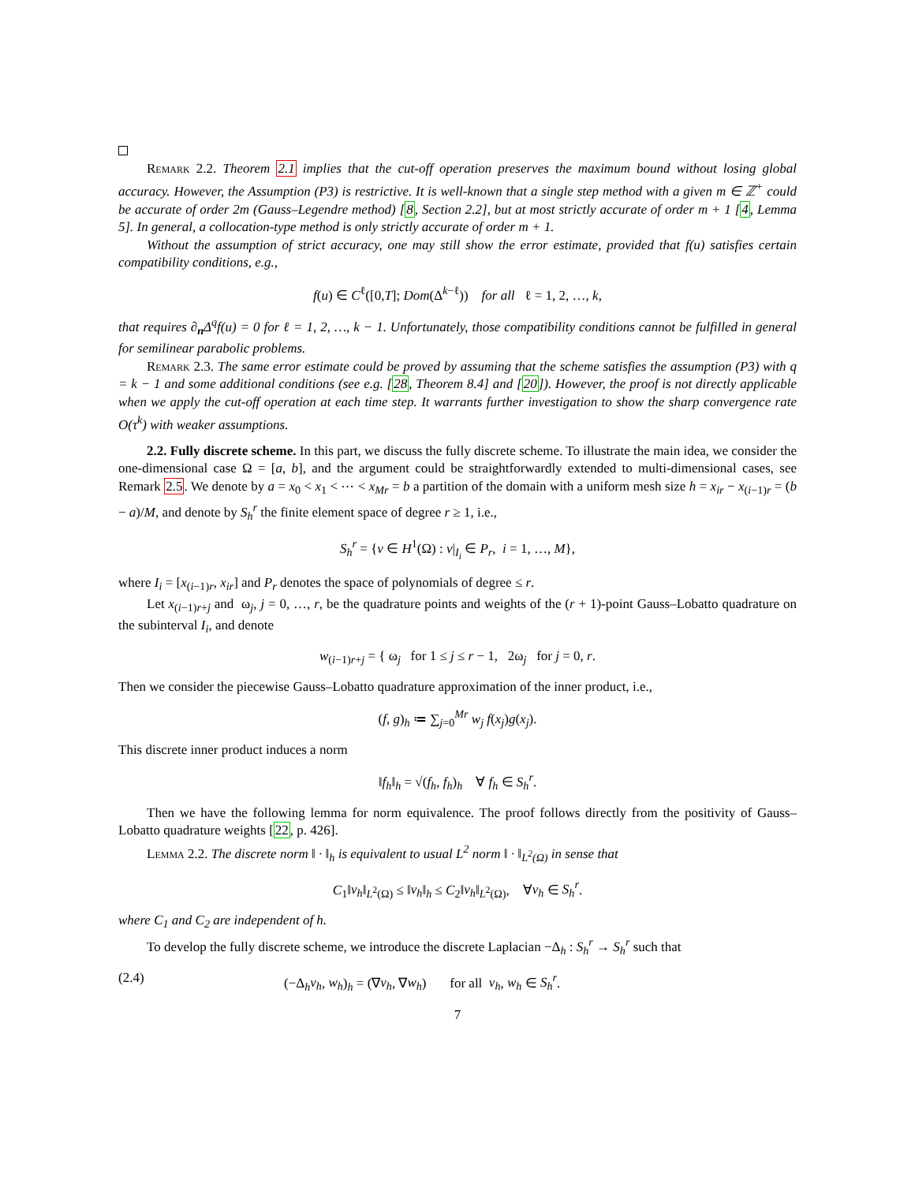Remark 2.2. Theorem 2.1 implies that the cut-off operation preserves the maximum bound without losing global accuracy. However, the Assumption (P3) is restrictive. It is well-known that a single step method with a given m ∈ ℤ<sup>+</sup> could be accurate of order 2m (Gauss–Legendre method) [8, Section 2.2], but at most strictly accurate of order m + 1 [4, Lemma 5]. In general, a collocation-type method is only strictly accurate of order m + 1.
Without the assumption of strict accuracy, one may still show the error estimate, provided that f(u) satisfies certain compatibility conditions, e.g.,
f(u) ∈ C<sup>ℓ</sup>([0,T]; Dom(Δ<sup>k−ℓ</sup>)) for all ℓ = 1, 2, …, k,
that requires ∂<sub>n</sub>Δ<sup>q</sup>f(u) = 0 for ℓ = 1, 2, …, k − 1. Unfortunately, those compatibility conditions cannot be fulfilled in general for semilinear parabolic problems.
Remark 2.3. The same error estimate could be proved by assuming that the scheme satisfies the assumption (P3) with q = k − 1 and some additional conditions (see e.g. [28, Theorem 8.4] and [20]). However, the proof is not directly applicable when we apply the cut-off operation at each time step. It warrants further investigation to show the sharp convergence rate O(τ<sup>k</sup>) with weaker assumptions.
2.2. Fully discrete scheme. In this part, we discuss the fully discrete scheme. To illustrate the main idea, we consider the one-dimensional case Ω = [a, b], and the argument could be straightforwardly extended to multi-dimensional cases, see Remark 2.5. We denote by a = x<sub>0</sub> < x<sub>1</sub> < ⋯ < x<sub>Mr</sub> = b a partition of the domain with a uniform mesh size h = x<sub>ir</sub> − x<sub>(i−1)r</sub> = (b − a)/M, and denote by S<sub>h</sub><sup>r</sup> the finite element space of degree r ≥ 1, i.e.,
S<sub>h</sub><sup>r</sup> = {v ∈ H<sup>1</sup>(Ω) : v|<sub>I<sub>i</sub></sub> ∈ P<sub>r</sub>, i = 1, …, M},
where I<sub>i</sub> = [x<sub>(i−1)r</sub>, x<sub>ir</sub>] and P<sub>r</sub> denotes the space of polynomials of degree ≤ r.
Let x<sub>(i−1)r+j</sub> and ω<sub>j</sub>, j = 0, …, r, be the quadrature points and weights of the (r + 1)-point Gauss–Lobatto quadrature on the subinterval I<sub>i</sub>, and denote
w<sub>(i−1)r+j</sub> = { ω<sub>j</sub> for 1 ≤ j ≤ r − 1, 2ω<sub>j</sub> for j = 0, r.
Then we consider the piecewise Gauss–Lobatto quadrature approximation of the inner product, i.e.,
(f, g)<sub>h</sub> ≔ ∑<sub>j=0</sub><sup>Mr</sup> w<sub>j</sub> f(x<sub>j</sub>)g(x<sub>j</sub>).
This discrete inner product induces a norm
‖f<sub>h</sub>‖<sub>h</sub> = √(f<sub>h</sub>, f<sub>h</sub>)<sub>h</sub> ∀ f<sub>h</sub> ∈ S<sub>h</sub><sup>r</sup>.
Then we have the following lemma for norm equivalence. The proof follows directly from the positivity of Gauss–Lobatto quadrature weights [22, p. 426].
Lemma 2.2. The discrete norm ‖ · ‖<sub>h</sub> is equivalent to usual L<sup>2</sup> norm ‖ · ‖<sub>L<sup>2</sup>(Ω)</sub> in sense that
C<sub>1</sub>‖v<sub>h</sub>‖<sub>L<sup>2</sup>(Ω)</sub> ≤ ‖v<sub>h</sub>‖<sub>h</sub> ≤ C<sub>2</sub>‖v<sub>h</sub>‖<sub>L<sup>2</sup>(Ω)</sub>, ∀v<sub>h</sub> ∈ S<sub>h</sub><sup>r</sup>.
where C<sub>1</sub> and C<sub>2</sub> are independent of h.
To develop the fully discrete scheme, we introduce the discrete Laplacian −Δ<sub>h</sub> : S<sub>h</sub><sup>r</sup> → S<sub>h</sub><sup>r</sup> such that
(2.4) (−Δ<sub>h</sub>v<sub>h</sub>, w<sub>h</sub>)<sub>h</sub> = (∇v<sub>h</sub>, ∇w<sub>h</sub>) for all v<sub>h</sub>, w<sub>h</sub> ∈ S<sub>h</sub><sup>r</sup>.
7